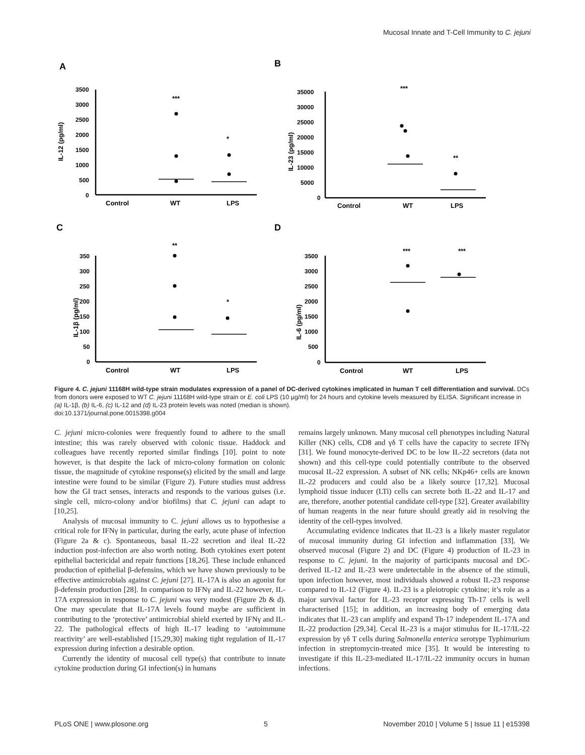Mucosal Innate and T-Cell Immunity to C. jejuni
A
B
C
D
IL-12 (pg/ml)
IL-23 (pg/ml)
IL-1β (pg/ml)
IL-6 (pg/ml)
Control
WT
LPS
Control
WT
LPS
Control
WT
LPS
Control
WT
LPS
***
*
***
**
**
*
***
***
3500
3000
2500
2000
1500
1000
500
0
35000
30000
25000
20000
15000
10000
5000
0
350
300
250
200
150
100
50
0
3500
3000
2500
2000
1500
1000
500
0
Figure 4. C. jejuni 11168H wild-type strain modulates expression of a panel of DC-derived cytokines implicated in human T cell differentiation and survival. DCs from donors were exposed to WT C. jejuni 11168H wild-type strain or E. coli LPS (10 µg/ml) for 24 hours and cytokine levels measured by ELISA. Significant increase in (a) IL-1β, (b) IL-6, (c) IL-12 and (d) IL-23 protein levels was noted (median is shown).
doi:10.1371/journal.pone.0015398.g004
C. jejuni micro-colonies were frequently found to adhere to the small intestine; this was rarely observed with colonic tissue. Haddock and colleagues have recently reported similar findings [10]. point to note however, is that despite the lack of micro-colony formation on colonic tissue, the magnitude of cytokine response(s) elicited by the small and large intestine were found to be similar (Figure 2). Future studies must address how the GI tract senses, interacts and responds to the various guises (i.e. single cell, micro-colony and/or biofilms) that C. jejuni can adapt to [10,25].
Analysis of mucosal immunity to C. jejuni allows us to hypothesise a critical role for IFNγ in particular, during the early, acute phase of infection (Figure 2a & c). Spontaneous, basal IL-22 secretion and ileal IL-22 induction post-infection are also worth noting. Both cytokines exert potent epithelial bactericidal and repair functions [18,26]. These include enhanced production of epithelial β-defensins, which we have shown previously to be effective antimicrobials against C. jejuni [27]. IL-17A is also an agonist for β-defensin production [28]. In comparison to IFNγ and IL-22 however, IL-17A expression in response to C. jejuni was very modest (Figure 2b & d). One may speculate that IL-17A levels found maybe are sufficient in contributing to the ‘protective’ antimicrobial shield exerted by IFNγ and IL-22. The pathological effects of high IL-17 leading to ‘autoimmune reactivity’ are well-established [15,29,30] making tight regulation of IL-17 expression during infection a desirable option.
Currently the identity of mucosal cell type(s) that contribute to innate cytokine production during GI infection(s) in humans
remains largely unknown. Many mucosal cell phenotypes including Natural Killer (NK) cells, CD8 and γδ T cells have the capacity to secrete IFNγ [31]. We found monocyte-derived DC to be low IL-22 secretors (data not shown) and this cell-type could potentially contribute to the observed mucosal IL-22 expression. A subset of NK cells; NKp46+ cells are known IL-22 producers and could also be a likely source [17,32]. Mucosal lymphoid tissue inducer (LTi) cells can secrete both IL-22 and IL-17 and are, therefore, another potential candidate cell-type [32]. Greater availability of human reagents in the near future should greatly aid in resolving the identity of the cell-types involved.
Accumulating evidence indicates that IL-23 is a likely master regulator of mucosal immunity during GI infection and inflammation [33]. We observed mucosal (Figure 2) and DC (Figure 4) production of IL-23 in response to C. jejuni. In the majority of participants mucosal and DC-derived IL-12 and IL-23 were undetectable in the absence of the stimuli, upon infection however, most individuals showed a robust IL-23 response compared to IL-12 (Figure 4). IL-23 is a pleiotropic cytokine; it’s role as a major survival factor for IL-23 receptor expressing Th-17 cells is well characterised [15]; in addition, an increasing body of emerging data indicates that IL-23 can amplify and expand Th-17 independent IL-17A and IL-22 production [29,34]. Cecal IL-23 is a major stimulus for IL-17/IL-22 expression by γδ T cells during Salmonella enterica serotype Typhimurium infection in streptomycin-treated mice [35]. It would be interesting to investigate if this IL-23-mediated IL-17/IL-22 immunity occurs in human infections.
PLoS ONE | www.plosone.org 5 November 2010 | Volume 5 | Issue 11 | e15398